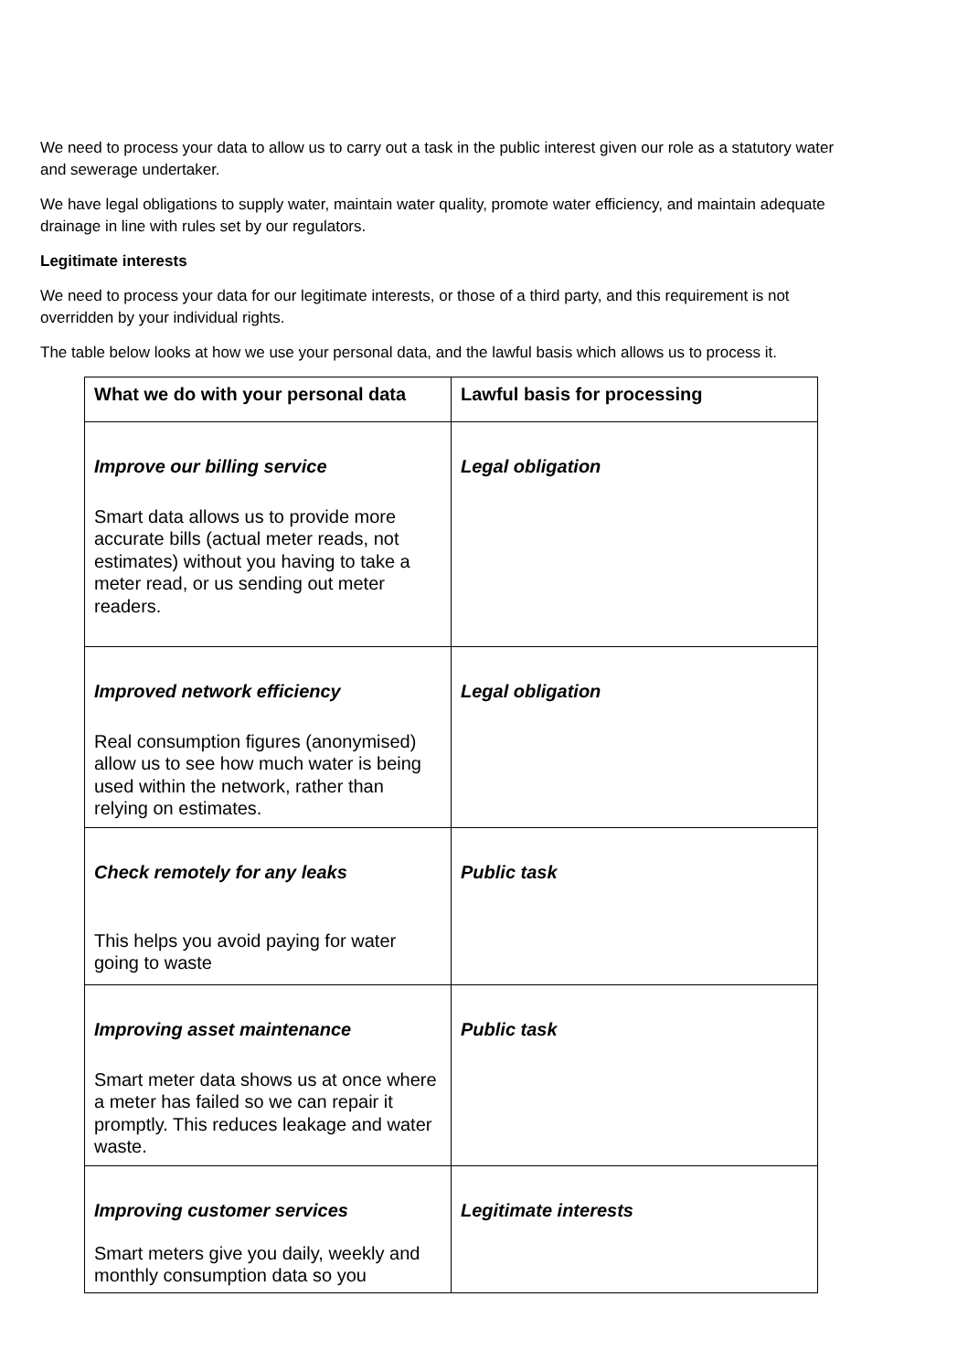We need to process your data to allow us to carry out a task in the public interest given our role as a statutory water and sewerage undertaker.
We have legal obligations to supply water, maintain water quality, promote water efficiency, and maintain adequate drainage in line with rules set by our regulators.
Legitimate interests
We need to process your data for our legitimate interests, or those of a third party, and this requirement is not overridden by your individual rights.
The table below looks at how we use your personal data, and the lawful basis which allows us to process it.
| What we do with your personal data | Lawful basis for processing |
| --- | --- |
| Improve our billing service Smart data allows us to provide more accurate bills (actual meter reads, not estimates) without you having to take a meter read, or us sending out meter readers. | Legal obligation |
| Improved network efficiency Real consumption figures (anonymised) allow us to see how much water is being used within the network, rather than relying on estimates. | Legal obligation |
| Check remotely for any leaks This helps you avoid paying for water going to waste | Public task |
| Improving asset maintenance Smart meter data shows us at once where a meter has failed so we can repair it promptly. This reduces leakage and water waste. | Public task |
| Improving customer services Smart meters give you daily, weekly and monthly consumption data so you | Legitimate interests |